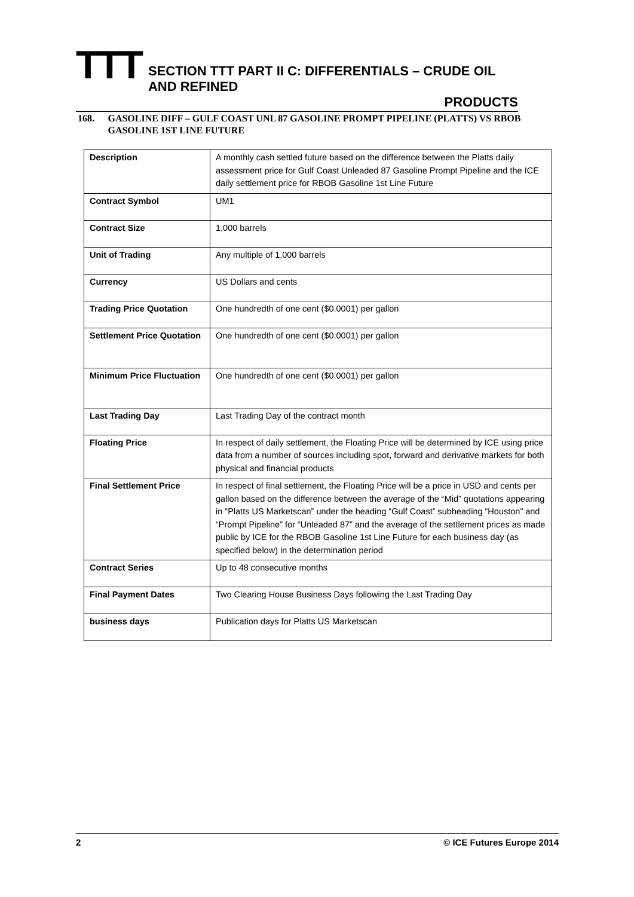TTT
SECTION TTT PART II C: DIFFERENTIALS – CRUDE OIL AND REFINED
PRODUCTS
168. GASOLINE DIFF – GULF COAST UNL 87 GASOLINE PROMPT PIPELINE (PLATTS) VS RBOB GASOLINE 1ST LINE FUTURE
| Description | A monthly cash settled future based on the difference between the Platts daily assessment price for Gulf Coast Unleaded 87 Gasoline Prompt Pipeline and the ICE daily settlement price for RBOB Gasoline 1st Line Future |
| Contract Symbol | UM1 |
| Contract Size | 1,000 barrels |
| Unit of Trading | Any multiple of 1,000 barrels |
| Currency | US Dollars and cents |
| Trading Price Quotation | One hundredth of one cent ($0.0001) per gallon |
| Settlement Price Quotation | One hundredth of one cent ($0.0001) per gallon |
| Minimum Price Fluctuation | One hundredth of one cent ($0.0001) per gallon |
| Last Trading Day | Last Trading Day of the contract month |
| Floating Price | In respect of daily settlement, the Floating Price will be determined by ICE using price data from a number of sources including spot, forward and derivative markets for both physical and financial products |
| Final Settlement Price | In respect of final settlement, the Floating Price will be a price in USD and cents per gallon based on the difference between the average of the “Mid” quotations appearing in “Platts US Marketscan” under the heading “Gulf Coast” subheading “Houston” and “Prompt Pipeline” for “Unleaded 87” and the average of the settlement prices as made public by ICE for the RBOB Gasoline 1st Line Future for each business day (as specified below) in the determination period |
| Contract Series | Up to 48 consecutive months |
| Final Payment Dates | Two Clearing House Business Days following the Last Trading Day |
| business days | Publication days for Platts US Marketscan |
2 © ICE Futures Europe 2014